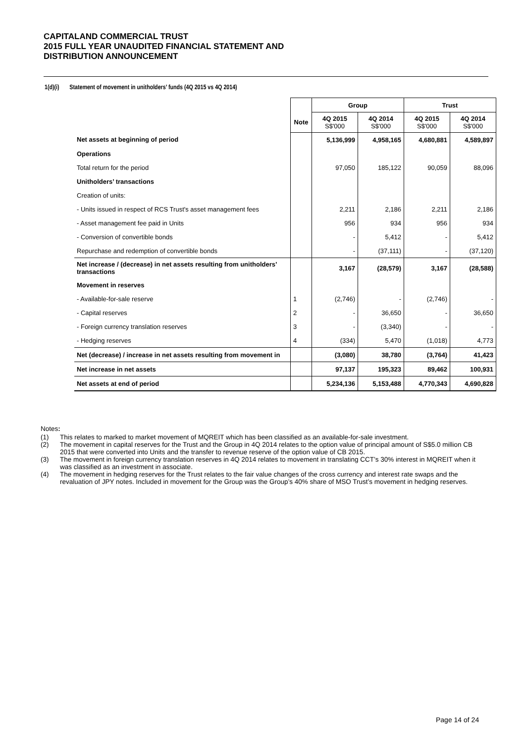CAPITALAND COMMERCIAL TRUST
2015 FULL YEAR UNAUDITED FINANCIAL STATEMENT AND
DISTRIBUTION ANNOUNCEMENT
1(d)(i) Statement of movement in unitholders’ funds (4Q 2015 vs 4Q 2014)
| | | Group | | Trust | |
| --- | --- | --- | --- | --- | --- |
| | Note | 4Q 2015 S$'000 | 4Q 2014 S$'000 | 4Q 2015 S$'000 | 4Q 2014 S$'000 |
| Net assets at beginning of period | | 5,136,999 | 4,958,165 | 4,680,881 | 4,589,897 |
| Operations | | | | | |
| Total return for the period | | 97,050 | 185,122 | 90,059 | 88,096 |
| Unitholders’ transactions | | | | | |
| Creation of units: | | | | | |
| - Units issued in respect of RCS Trust's asset management fees | | 2,211 | 2,186 | 2,211 | 2,186 |
| - Asset management fee paid in Units | | 956 | 934 | 956 | 934 |
| - Conversion of convertible bonds | | - | 5,412 | - | 5,412 |
| Repurchase and redemption of convertible bonds | | - | (37,111) | - | (37,120) |
| Net increase / (decrease) in net assets resulting from unitholders’ transactions | | 3,167 | (28,579) | 3,167 | (28,588) |
| Movement in reserves | | | | | |
| - Available-for-sale reserve | 1 | (2,746) | - | (2,746) | - |
| - Capital reserves | 2 | - | 36,650 | - | 36,650 |
| - Foreign currency translation reserves | 3 | - | (3,340) | - | - |
| - Hedging reserves | 4 | (334) | 5,470 | (1,018) | 4,773 |
| Net (decrease) / increase in net assets resulting from movement in | | (3,080) | 38,780 | (3,764) | 41,423 |
| Net increase in net assets | | 97,137 | 195,323 | 89,462 | 100,931 |
| Net assets at end of period | | 5,234,136 | 5,153,488 | 4,770,343 | 4,690,828 |
Notes:
(1) This relates to marked to market movement of MQREIT which has been classified as an available-for-sale investment.
(2) The movement in capital reserves for the Trust and the Group in 4Q 2014 relates to the option value of principal amount of S$5.0 million CB 2015 that were converted into Units and the transfer to revenue reserve of the option value of CB 2015.
(3) The movement in foreign currency translation reserves in 4Q 2014 relates to movement in translating CCT’s 30% interest in MQREIT when it was classified as an investment in associate.
(4) The movement in hedging reserves for the Trust relates to the fair value changes of the cross currency and interest rate swaps and the revaluation of JPY notes. Included in movement for the Group was the Group’s 40% share of MSO Trust’s movement in hedging reserves.
Page 14 of 24